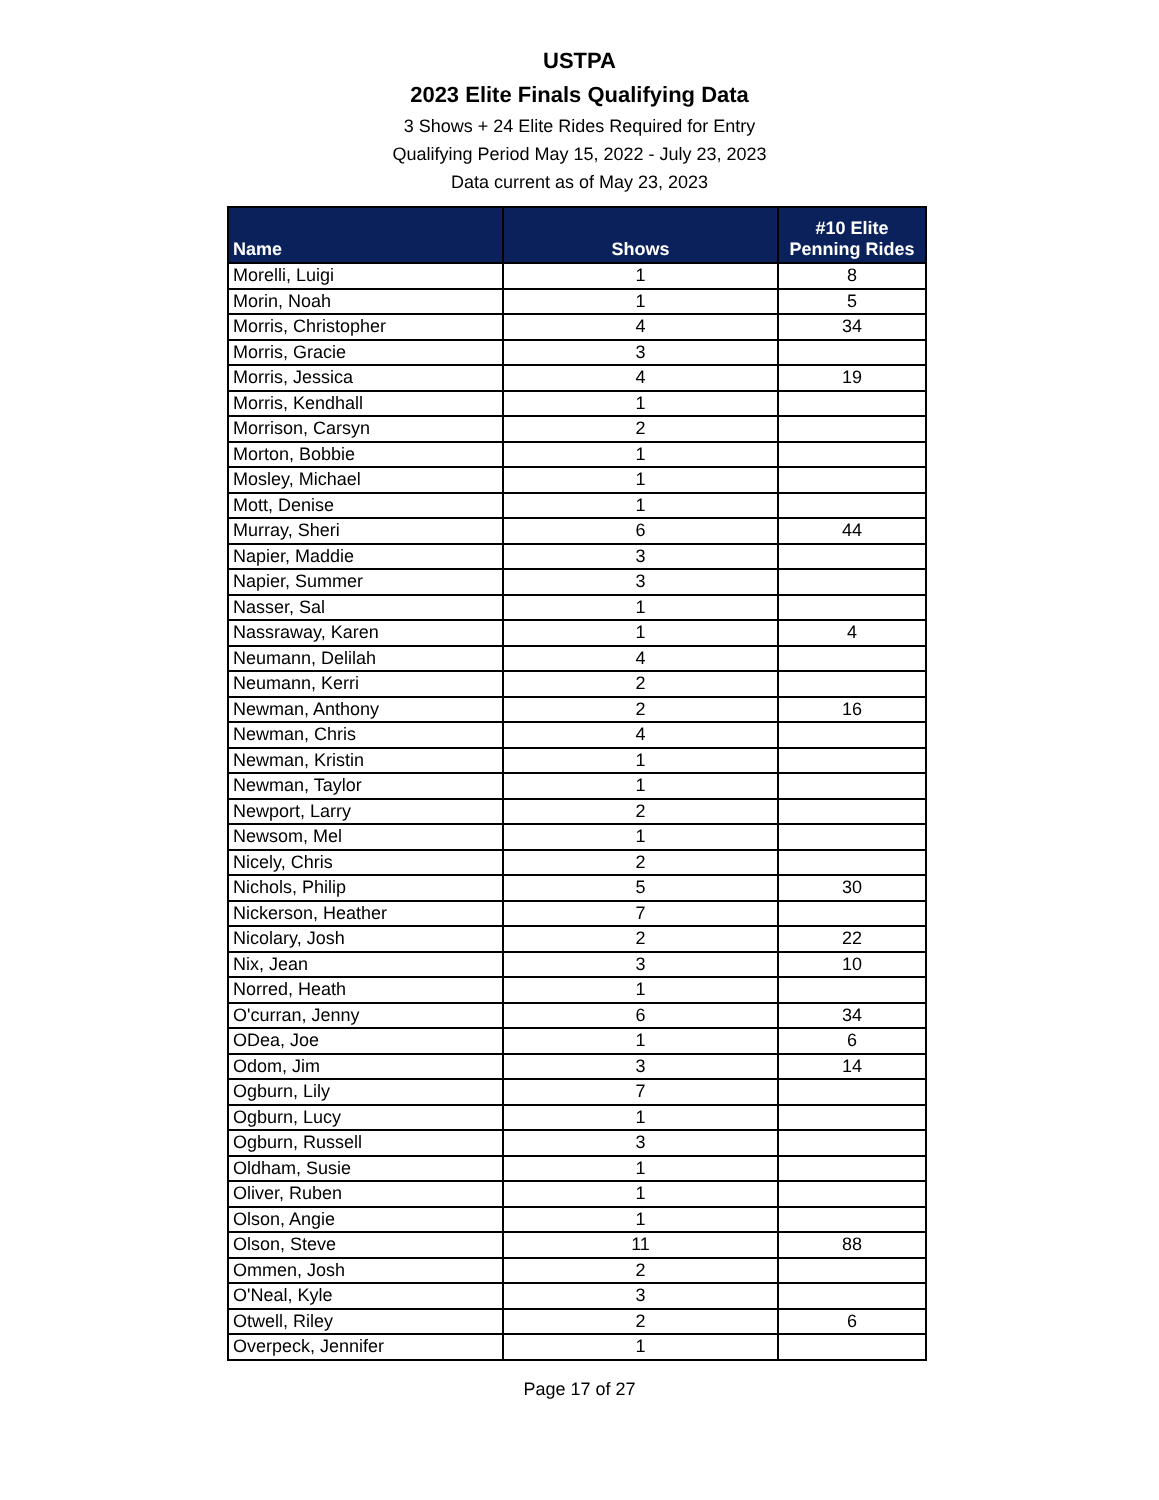USTPA
2023 Elite Finals Qualifying Data
3 Shows + 24 Elite Rides Required for Entry
Qualifying Period May 15, 2022 - July 23, 2023
Data current as of May 23, 2023
| Name | Shows | #10 Elite Penning Rides |
| --- | --- | --- |
| Morelli, Luigi | 1 | 8 |
| Morin, Noah | 1 | 5 |
| Morris, Christopher | 4 | 34 |
| Morris, Gracie | 3 | |
| Morris, Jessica | 4 | 19 |
| Morris, Kendhall | 1 | |
| Morrison, Carsyn | 2 | |
| Morton, Bobbie | 1 | |
| Mosley, Michael | 1 | |
| Mott, Denise | 1 | |
| Murray, Sheri | 6 | 44 |
| Napier, Maddie | 3 | |
| Napier, Summer | 3 | |
| Nasser, Sal | 1 | |
| Nassraway, Karen | 1 | 4 |
| Neumann, Delilah | 4 | |
| Neumann, Kerri | 2 | |
| Newman, Anthony | 2 | 16 |
| Newman, Chris | 4 | |
| Newman, Kristin | 1 | |
| Newman, Taylor | 1 | |
| Newport, Larry | 2 | |
| Newsom, Mel | 1 | |
| Nicely, Chris | 2 | |
| Nichols, Philip | 5 | 30 |
| Nickerson, Heather | 7 | |
| Nicolary, Josh | 2 | 22 |
| Nix, Jean | 3 | 10 |
| Norred, Heath | 1 | |
| O'curran, Jenny | 6 | 34 |
| ODea, Joe | 1 | 6 |
| Odom, Jim | 3 | 14 |
| Ogburn, Lily | 7 | |
| Ogburn, Lucy | 1 | |
| Ogburn, Russell | 3 | |
| Oldham, Susie | 1 | |
| Oliver, Ruben | 1 | |
| Olson, Angie | 1 | |
| Olson, Steve | 11 | 88 |
| Ommen, Josh | 2 | |
| O'Neal, Kyle | 3 | |
| Otwell, Riley | 2 | 6 |
| Overpeck, Jennifer | 1 | |
Page 17 of 27